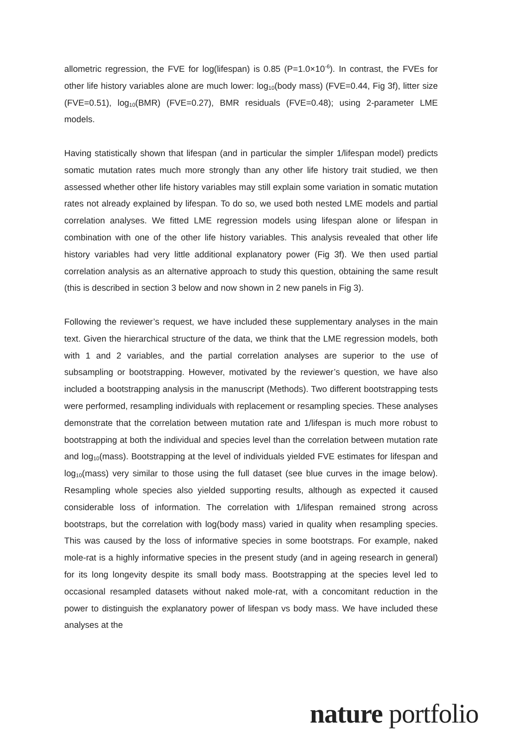allometric regression, the FVE for log(lifespan) is 0.85 (P=1.0×10<sup>-6</sup>). In contrast, the FVEs for other life history variables alone are much lower: log<sub>10</sub>(body mass) (FVE=0.44, Fig 3f), litter size (FVE=0.51), log<sub>10</sub>(BMR) (FVE=0.27), BMR residuals (FVE=0.48); using 2-parameter LME models.
Having statistically shown that lifespan (and in particular the simpler 1/lifespan model) predicts somatic mutation rates much more strongly than any other life history trait studied, we then assessed whether other life history variables may still explain some variation in somatic mutation rates not already explained by lifespan. To do so, we used both nested LME models and partial correlation analyses. We fitted LME regression models using lifespan alone or lifespan in combination with one of the other life history variables. This analysis revealed that other life history variables had very little additional explanatory power (Fig 3f). We then used partial correlation analysis as an alternative approach to study this question, obtaining the same result (this is described in section 3 below and now shown in 2 new panels in Fig 3).
Following the reviewer’s request, we have included these supplementary analyses in the main text. Given the hierarchical structure of the data, we think that the LME regression models, both with 1 and 2 variables, and the partial correlation analyses are superior to the use of subsampling or bootstrapping. However, motivated by the reviewer’s question, we have also included a bootstrapping analysis in the manuscript (Methods). Two different bootstrapping tests were performed, resampling individuals with replacement or resampling species. These analyses demonstrate that the correlation between mutation rate and 1/lifespan is much more robust to bootstrapping at both the individual and species level than the correlation between mutation rate and log<sub>10</sub>(mass). Bootstrapping at the level of individuals yielded FVE estimates for lifespan and log<sub>10</sub>(mass) very similar to those using the full dataset (see blue curves in the image below). Resampling whole species also yielded supporting results, although as expected it caused considerable loss of information. The correlation with 1/lifespan remained strong across bootstraps, but the correlation with log(body mass) varied in quality when resampling species. This was caused by the loss of informative species in some bootstraps. For example, naked mole-rat is a highly informative species in the present study (and in ageing research in general) for its long longevity despite its small body mass. Bootstrapping at the species level led to occasional resampled datasets without naked mole-rat, with a concomitant reduction in the power to distinguish the explanatory power of lifespan vs body mass. We have included these analyses at the
nature portfolio